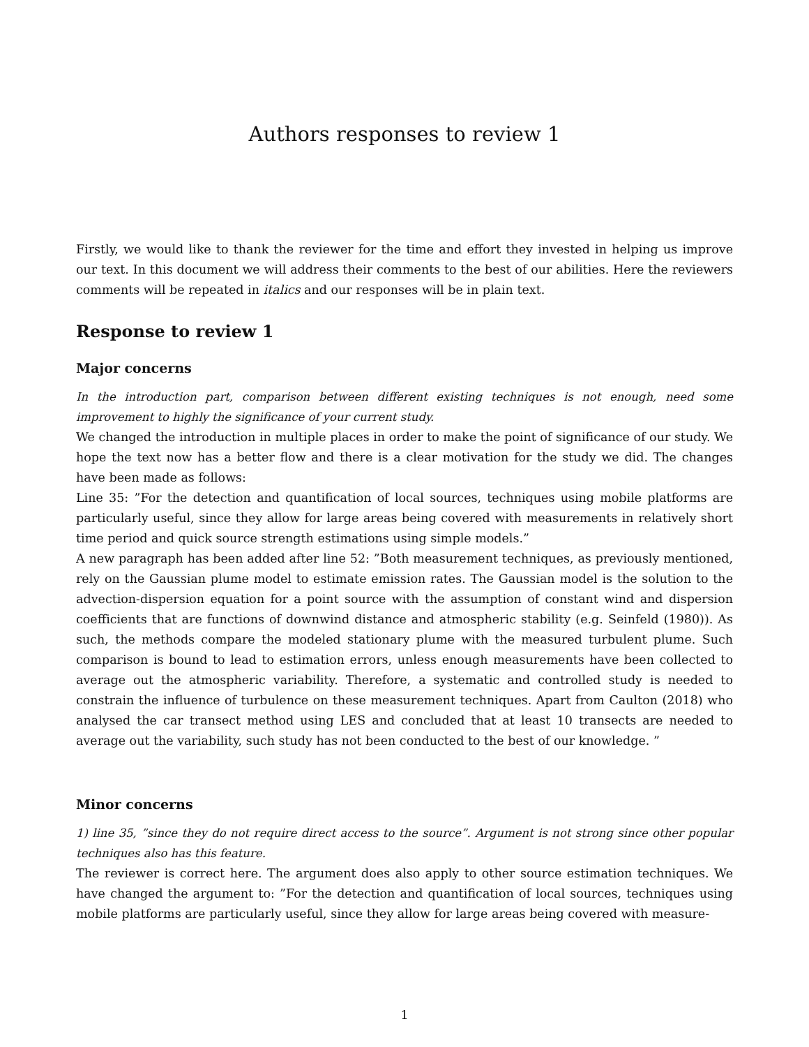Authors responses to review 1
Firstly, we would like to thank the reviewer for the time and effort they invested in helping us improve our text. In this document we will address their comments to the best of our abilities. Here the reviewers comments will be repeated in italics and our responses will be in plain text.
Response to review 1
Major concerns
In the introduction part, comparison between different existing techniques is not enough, need some improvement to highly the significance of your current study.
We changed the introduction in multiple places in order to make the point of significance of our study. We hope the text now has a better flow and there is a clear motivation for the study we did. The changes have been made as follows:
Line 35: ”For the detection and quantification of local sources, techniques using mobile platforms are particularly useful, since they allow for large areas being covered with measurements in relatively short time period and quick source strength estimations using simple models.”
A new paragraph has been added after line 52: ”Both measurement techniques, as previously mentioned, rely on the Gaussian plume model to estimate emission rates. The Gaussian model is the solution to the advection-dispersion equation for a point source with the assumption of constant wind and dispersion coefficients that are functions of downwind distance and atmospheric stability (e.g. Seinfeld (1980)). As such, the methods compare the modeled stationary plume with the measured turbulent plume. Such comparison is bound to lead to estimation errors, unless enough measurements have been collected to average out the atmospheric variability. Therefore, a systematic and controlled study is needed to constrain the influence of turbulence on these measurement techniques. Apart from Caulton (2018) who analysed the car transect method using LES and concluded that at least 10 transects are needed to average out the variability, such study has not been conducted to the best of our knowledge. ”
Minor concerns
1) line 35, ”since they do not require direct access to the source”. Argument is not strong since other popular techniques also has this feature.
The reviewer is correct here. The argument does also apply to other source estimation techniques. We have changed the argument to: ”For the detection and quantification of local sources, techniques using mobile platforms are particularly useful, since they allow for large areas being covered with measure-
1